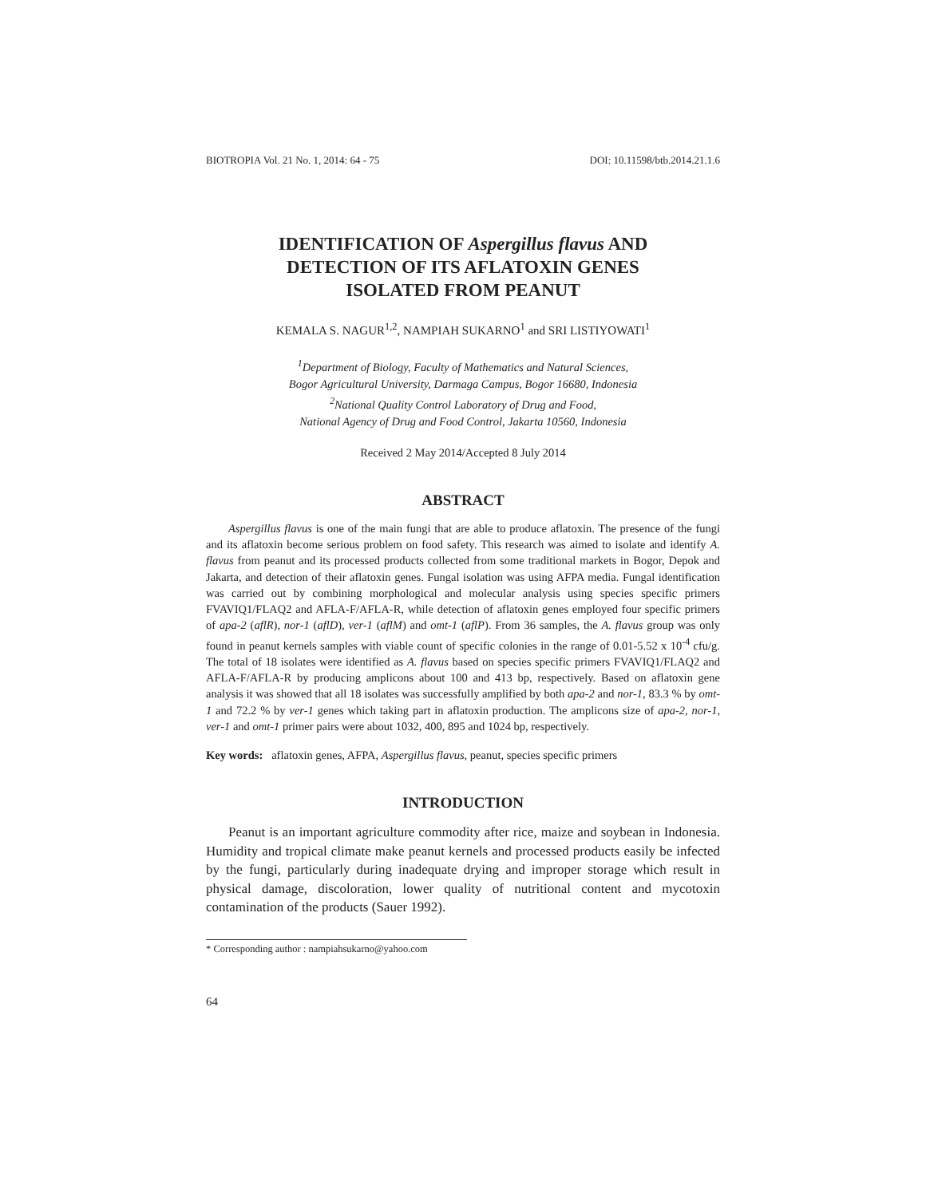BIOTROPIA Vol. 21 No. 1, 2014: 64 - 75 DOI: 10.11598/btb.2014.21.1.6
IDENTIFICATION OF Aspergillus flavus AND
DETECTION OF ITS AFLATOXIN GENES
ISOLATED FROM PEANUT
KEMALA S. NAGUR<sup>1,2</sup>, NAMPIAH SUKARNO<sup>1</sup> and SRI LISTIYOWATI<sup>1</sup>
<sup>1</sup> Department of Biology, Faculty of Mathematics and Natural Sciences,
Bogor Agricultural University, Darmaga Campus, Bogor 16680, Indonesia
<sup>2</sup> National Quality Control Laboratory of Drug and Food,
National Agency of Drug and Food Control, Jakarta 10560, Indonesia
Received 2 May 2014/Accepted 8 July 2014
ABSTRACT
Aspergillus flavus is one of the main fungi that are able to produce aflatoxin. The presence of the fungi and its aflatoxin become serious problem on food safety. This research was aimed to isolate and identify A. flavus from peanut and its processed products collected from some traditional markets in Bogor, Depok and Jakarta, and detection of their aflatoxin genes. Fungal isolation was using AFPA media. Fungal identification was carried out by combining morphological and molecular analysis using species specific primers FVAVIQ1/FLAQ2 and AFLA-F/AFLA-R, while detection of aflatoxin genes employed four specific primers of apa-2 (aflR), nor-1 (aflD), ver-1 (aflM) and omt-1 (aflP). From 36 samples, the A. flavus group was only found in peanut kernels samples with viable count of specific colonies in the range of 0.01-5.52 x 10<sup>-4</sup> cfu/g. The total of 18 isolates were identified as A. flavus based on species specific primers FVAVIQ1/FLAQ2 and AFLA-F/AFLA-R by producing amplicons about 100 and 413 bp, respectively. Based on aflatoxin gene analysis it was showed that all 18 isolates was successfully amplified by both apa-2 and nor-1, 83.3 % by omt-1 and 72.2 % by ver-1 genes which taking part in aflatoxin production. The amplicons size of apa-2, nor-1, ver-1 and omt-1 primer pairs were about 1032, 400, 895 and 1024 bp, respectively.
Key words: aflatoxin genes, AFPA, Aspergillus flavus, peanut, species specific primers
INTRODUCTION
Peanut is an important agriculture commodity after rice, maize and soybean in Indonesia. Humidity and tropical climate make peanut kernels and processed products easily be infected by the fungi, particularly during inadequate drying and improper storage which result in physical damage, discoloration, lower quality of nutritional content and mycotoxin contamination of the products (Sauer 1992).
* Corresponding author : nampiahsukarno@yahoo.com
64